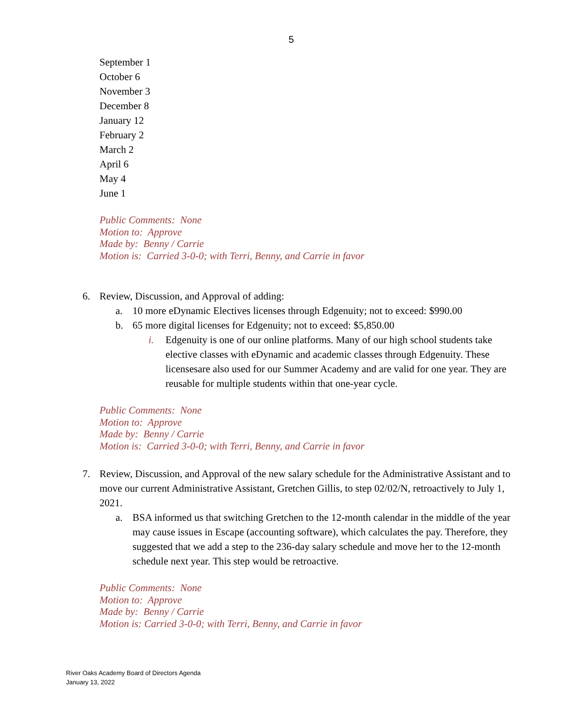5
September 1
October 6
November 3
December 8
January 12
February 2
March 2
April 6
May 4
June 1
Public Comments: None
Motion to: Approve
Made by: Benny / Carrie
Motion is: Carried 3-0-0; with Terri, Benny, and Carrie in favor
6. Review, Discussion, and Approval of adding:
a. 10 more eDynamic Electives licenses through Edgenuity; not to exceed: $990.00
b. 65 more digital licenses for Edgenuity; not to exceed: $5,850.00
i. Edgenuity is one of our online platforms. Many of our high school students take elective classes with eDynamic and academic classes through Edgenuity. These licensesare also used for our Summer Academy and are valid for one year. They are reusable for multiple students within that one-year cycle.
Public Comments: None
Motion to: Approve
Made by: Benny / Carrie
Motion is: Carried 3-0-0; with Terri, Benny, and Carrie in favor
7. Review, Discussion, and Approval of the new salary schedule for the Administrative Assistant and to move our current Administrative Assistant, Gretchen Gillis, to step 02/02/N, retroactively to July 1, 2021.
a. BSA informed us that switching Gretchen to the 12-month calendar in the middle of the year may cause issues in Escape (accounting software), which calculates the pay. Therefore, they suggested that we add a step to the 236-day salary schedule and move her to the 12-month schedule next year. This step would be retroactive.
Public Comments: None
Motion to: Approve
Made by: Benny / Carrie
Motion is: Carried 3-0-0; with Terri, Benny, and Carrie in favor
River Oaks Academy Board of Directors Agenda
January 13, 2022